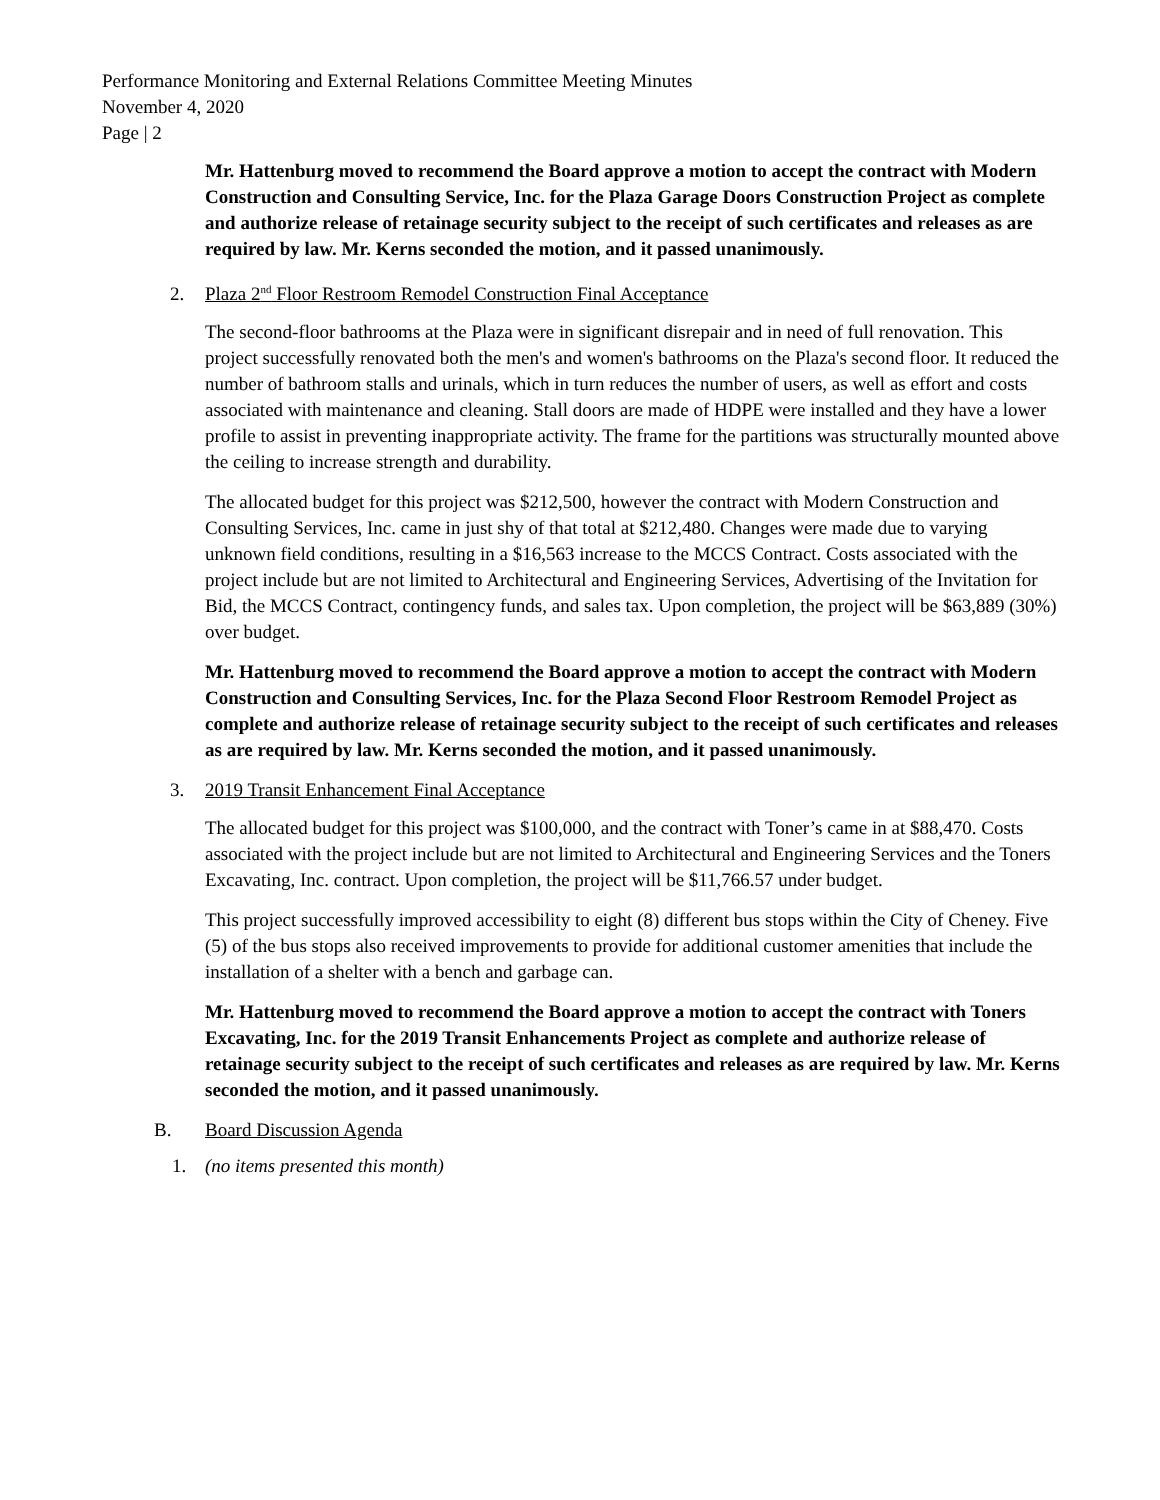Performance Monitoring and External Relations Committee Meeting Minutes
November 4, 2020
Page | 2
Mr. Hattenburg moved to recommend the Board approve a motion to accept the contract with Modern Construction and Consulting Service, Inc. for the Plaza Garage Doors Construction Project as complete and authorize release of retainage security subject to the receipt of such certificates and releases as are required by law. Mr. Kerns seconded the motion, and it passed unanimously.
2. Plaza 2<sup>nd</sup> Floor Restroom Remodel Construction Final Acceptance
The second-floor bathrooms at the Plaza were in significant disrepair and in need of full renovation. This project successfully renovated both the men's and women's bathrooms on the Plaza's second floor. It reduced the number of bathroom stalls and urinals, which in turn reduces the number of users, as well as effort and costs associated with maintenance and cleaning. Stall doors are made of HDPE were installed and they have a lower profile to assist in preventing inappropriate activity. The frame for the partitions was structurally mounted above the ceiling to increase strength and durability.
The allocated budget for this project was $212,500, however the contract with Modern Construction and Consulting Services, Inc. came in just shy of that total at $212,480. Changes were made due to varying unknown field conditions, resulting in a $16,563 increase to the MCCS Contract. Costs associated with the project include but are not limited to Architectural and Engineering Services, Advertising of the Invitation for Bid, the MCCS Contract, contingency funds, and sales tax. Upon completion, the project will be $63,889 (30%) over budget.
Mr. Hattenburg moved to recommend the Board approve a motion to accept the contract with Modern Construction and Consulting Services, Inc. for the Plaza Second Floor Restroom Remodel Project as complete and authorize release of retainage security subject to the receipt of such certificates and releases as are required by law. Mr. Kerns seconded the motion, and it passed unanimously.
3. 2019 Transit Enhancement Final Acceptance
The allocated budget for this project was $100,000, and the contract with Toner’s came in at $88,470. Costs associated with the project include but are not limited to Architectural and Engineering Services and the Toners Excavating, Inc. contract. Upon completion, the project will be $11,766.57 under budget.
This project successfully improved accessibility to eight (8) different bus stops within the City of Cheney. Five (5) of the bus stops also received improvements to provide for additional customer amenities that include the installation of a shelter with a bench and garbage can.
Mr. Hattenburg moved to recommend the Board approve a motion to accept the contract with Toners Excavating, Inc. for the 2019 Transit Enhancements Project as complete and authorize release of retainage security subject to the receipt of such certificates and releases as are required by law. Mr. Kerns seconded the motion, and it passed unanimously.
B. Board Discussion Agenda
1. (no items presented this month)